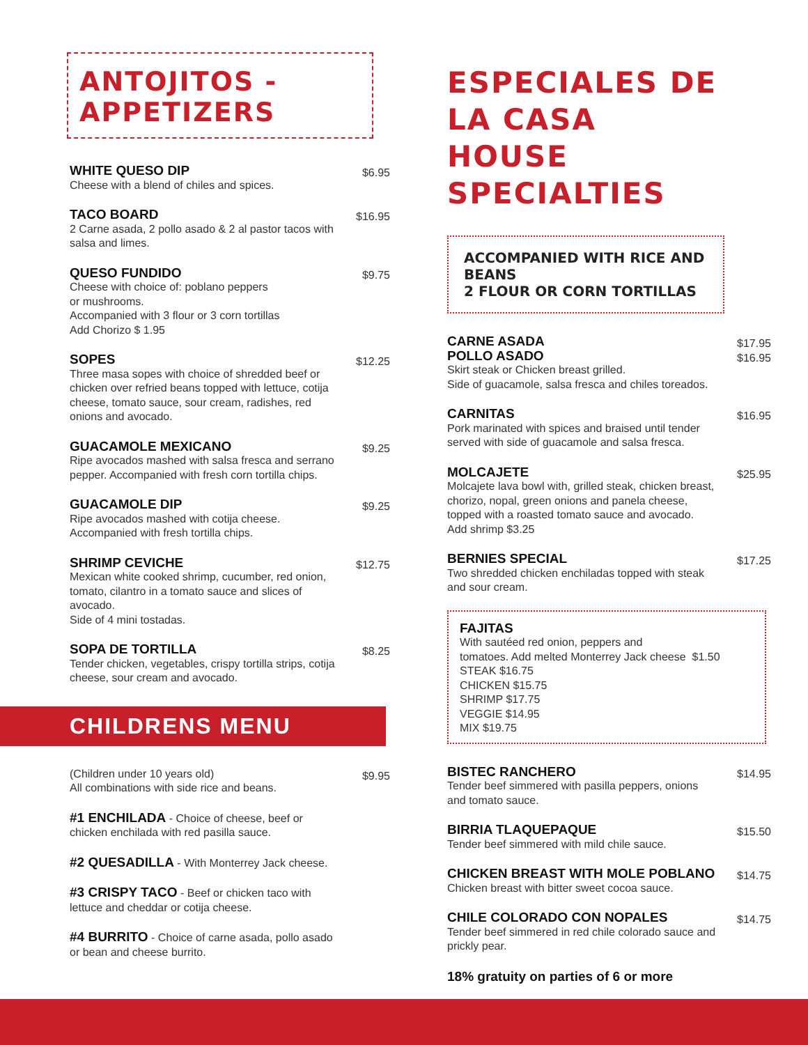ANTOJITOS - APPETIZERS
WHITE QUESO DIP
Cheese with a blend of chiles and spices.
$6.95
TACO BOARD
2 Carne asada, 2 pollo asado & 2 al pastor tacos with salsa and limes.
$16.95
QUESO FUNDIDO
Cheese with choice of: poblano peppers
or mushrooms.
Accompanied with 3 flour or 3 corn tortillas
Add Chorizo $ 1.95
$9.75
SOPES
Three masa sopes with choice of shredded beef or chicken over refried beans topped with lettuce, cotija cheese, tomato sauce, sour cream, radishes, red onions and avocado.
$12.25
GUACAMOLE MEXICANO
Ripe avocados mashed with salsa fresca and serrano pepper. Accompanied with fresh corn tortilla chips.
$9.25
GUACAMOLE DIP
Ripe avocados mashed with cotija cheese.
Accompanied with fresh tortilla chips.
$9.25
SHRIMP CEVICHE
Mexican white cooked shrimp, cucumber, red onion, tomato, cilantro in a tomato sauce and slices of avocado.
Side of 4 mini tostadas.
$12.75
SOPA DE TORTILLA
Tender chicken, vegetables, crispy tortilla strips, cotija cheese, sour cream and avocado.
$8.25
CHILDRENS MENU
(Children under 10 years old)
All combinations with side rice and beans.
$9.95
#1 ENCHILADA - Choice of cheese, beef or chicken enchilada with red pasilla sauce.
#2 QUESADILLA - With Monterrey Jack cheese.
#3 CRISPY TACO - Beef or chicken taco with lettuce and cheddar or cotija cheese.
#4 BURRITO - Choice of carne asada, pollo asado or bean and cheese burrito.
ESPECIALES DE LA CASA
HOUSE SPECIALTIES
ACCOMPANIED WITH RICE AND BEANS
2 FLOUR OR CORN TORTILLAS
CARNE ASADA
POLLO ASADO
Skirt steak or Chicken breast grilled.
Side of guacamole, salsa fresca and chiles toreados.
$17.95
$16.95
CARNITAS
Pork marinated with spices and braised until tender served with side of guacamole and salsa fresca.
$16.95
MOLCAJETE
Molcajete lava bowl with, grilled steak, chicken breast, chorizo, nopal, green onions and panela cheese, topped with a roasted tomato sauce and avocado.
Add shrimp $3.25
$25.95
BERNIES SPECIAL
Two shredded chicken enchiladas topped with steak and sour cream.
$17.25
FAJITAS
With sautéed red onion, peppers and
tomatoes. Add melted Monterrey Jack cheese $1.50
STEAK $16.75
CHICKEN $15.75
SHRIMP $17.75
VEGGIE $14.95
MIX $19.75
BISTEC RANCHERO
Tender beef simmered with pasilla peppers, onions and tomato sauce.
$14.95
BIRRIA TLAQUEPAQUE
Tender beef simmered with mild chile sauce.
$15.50
CHICKEN BREAST WITH MOLE POBLANO
Chicken breast with bitter sweet cocoa sauce.
$14.75
CHILE COLORADO CON NOPALES
Tender beef simmered in red chile colorado sauce and prickly pear.
$14.75
18% gratuity on parties of 6 or more